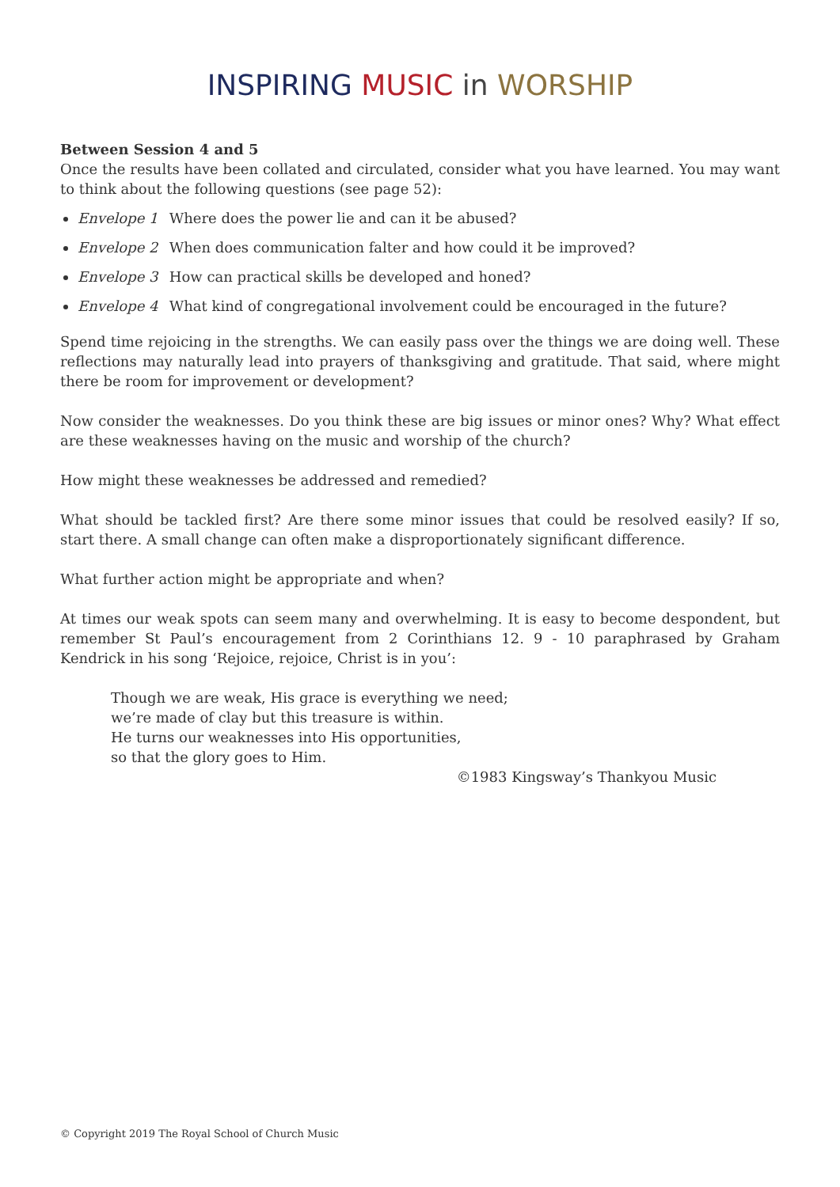INSPIRING MUSIC in WORSHIP
Between Session 4 and 5
Once the results have been collated and circulated, consider what you have learned. You may want to think about the following questions (see page 52):
Envelope 1 Where does the power lie and can it be abused?
Envelope 2 When does communication falter and how could it be improved?
Envelope 3 How can practical skills be developed and honed?
Envelope 4 What kind of congregational involvement could be encouraged in the future?
Spend time rejoicing in the strengths. We can easily pass over the things we are doing well. These reflections may naturally lead into prayers of thanksgiving and gratitude. That said, where might there be room for improvement or development?
Now consider the weaknesses. Do you think these are big issues or minor ones? Why? What effect are these weaknesses having on the music and worship of the church?
How might these weaknesses be addressed and remedied?
What should be tackled first? Are there some minor issues that could be resolved easily? If so, start there. A small change can often make a disproportionately significant difference.
What further action might be appropriate and when?
At times our weak spots can seem many and overwhelming. It is easy to become despondent, but remember St Paul’s encouragement from 2 Corinthians 12. 9 - 10 paraphrased by Graham Kendrick in his song ‘Rejoice, rejoice, Christ is in you’:
Though we are weak, His grace is everything we need;
we’re made of clay but this treasure is within.
He turns our weaknesses into His opportunities,
so that the glory goes to Him.
©1983 Kingsway’s Thankyou Music
© Copyright 2019 The Royal School of Church Music